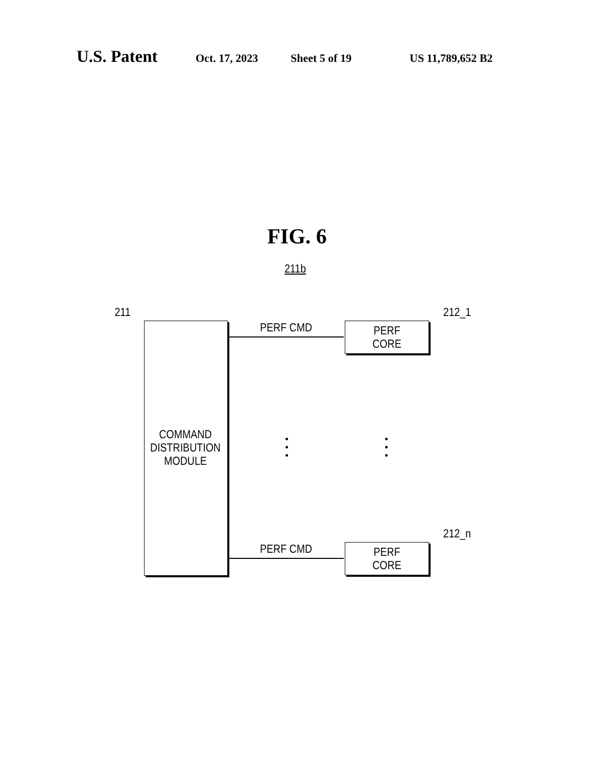U.S. Patent Oct. 17, 2023 Sheet 5 of 19 US 11,789,652 B2
FIG. 6
211b
211 212_1
212_n
PERF CMD
PERF CMD
PERF
CORE
PERF
CORE
COMMAND
DISTRIBUTION
MODULE